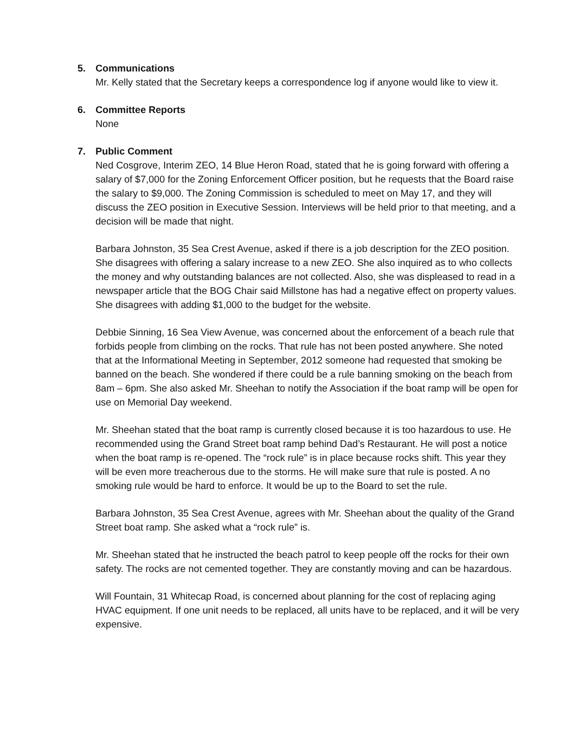5. Communications
Mr. Kelly stated that the Secretary keeps a correspondence log if anyone would like to view it.
6. Committee Reports
None
7. Public Comment
Ned Cosgrove, Interim ZEO, 14 Blue Heron Road, stated that he is going forward with offering a salary of $7,000 for the Zoning Enforcement Officer position, but he requests that the Board raise the salary to $9,000. The Zoning Commission is scheduled to meet on May 17, and they will discuss the ZEO position in Executive Session. Interviews will be held prior to that meeting, and a decision will be made that night.
Barbara Johnston, 35 Sea Crest Avenue, asked if there is a job description for the ZEO position. She disagrees with offering a salary increase to a new ZEO. She also inquired as to who collects the money and why outstanding balances are not collected. Also, she was displeased to read in a newspaper article that the BOG Chair said Millstone has had a negative effect on property values. She disagrees with adding $1,000 to the budget for the website.
Debbie Sinning, 16 Sea View Avenue, was concerned about the enforcement of a beach rule that forbids people from climbing on the rocks. That rule has not been posted anywhere. She noted that at the Informational Meeting in September, 2012 someone had requested that smoking be banned on the beach. She wondered if there could be a rule banning smoking on the beach from 8am – 6pm. She also asked Mr. Sheehan to notify the Association if the boat ramp will be open for use on Memorial Day weekend.
Mr. Sheehan stated that the boat ramp is currently closed because it is too hazardous to use. He recommended using the Grand Street boat ramp behind Dad’s Restaurant. He will post a notice when the boat ramp is re-opened. The “rock rule” is in place because rocks shift. This year they will be even more treacherous due to the storms. He will make sure that rule is posted. A no smoking rule would be hard to enforce. It would be up to the Board to set the rule.
Barbara Johnston, 35 Sea Crest Avenue, agrees with Mr. Sheehan about the quality of the Grand Street boat ramp. She asked what a “rock rule” is.
Mr. Sheehan stated that he instructed the beach patrol to keep people off the rocks for their own safety. The rocks are not cemented together. They are constantly moving and can be hazardous.
Will Fountain, 31 Whitecap Road, is concerned about planning for the cost of replacing aging HVAC equipment. If one unit needs to be replaced, all units have to be replaced, and it will be very expensive.